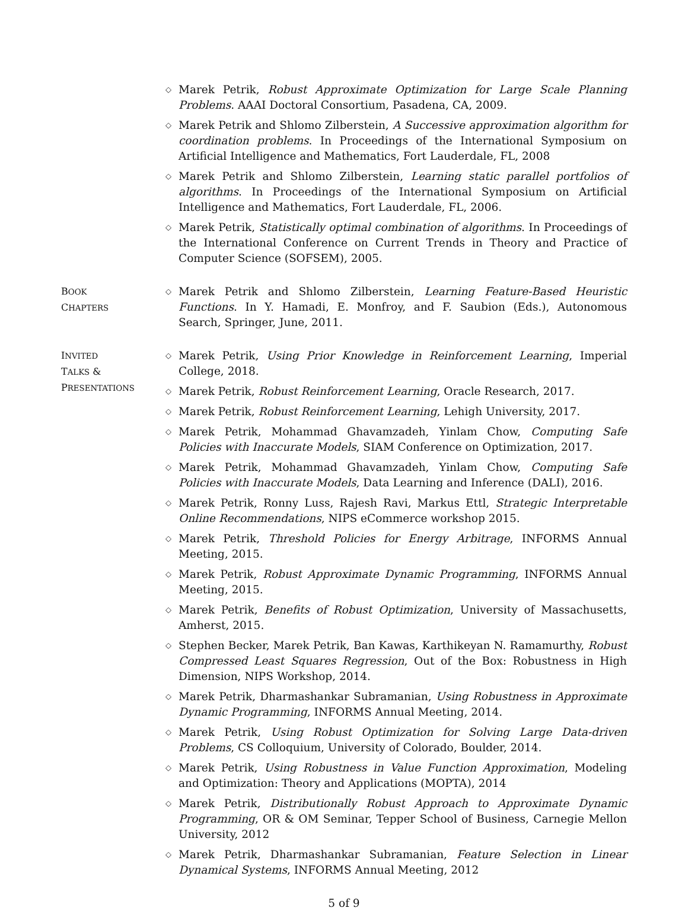◇
Marek Petrik, Robust Approximate Optimization for Large Scale Planning Problems. AAAI Doctoral Consortium, Pasadena, CA, 2009.
◇
Marek Petrik and Shlomo Zilberstein, A Successive approximation algorithm for coordination problems. In Proceedings of the International Symposium on Artificial Intelligence and Mathematics, Fort Lauderdale, FL, 2008
◇
Marek Petrik and Shlomo Zilberstein, Learning static parallel portfolios of algorithms. In Proceedings of the International Symposium on Artificial Intelligence and Mathematics, Fort Lauderdale, FL, 2006.
◇
Marek Petrik, Statistically optimal combination of algorithms. In Proceedings of the International Conference on Current Trends in Theory and Practice of Computer Science (SOFSEM), 2005.
BOOK
CHAPTERS
◇
Marek Petrik and Shlomo Zilberstein, Learning Feature-Based Heuristic Functions. In Y. Hamadi, E. Monfroy, and F. Saubion (Eds.), Autonomous Search, Springer, June, 2011.
INVITED
TALKS &
PRESENTATIONS
◇
Marek Petrik, Using Prior Knowledge in Reinforcement Learning, Imperial College, 2018.
◇
Marek Petrik, Robust Reinforcement Learning, Oracle Research, 2017.
◇
Marek Petrik, Robust Reinforcement Learning, Lehigh University, 2017.
◇
Marek Petrik, Mohammad Ghavamzadeh, Yinlam Chow, Computing Safe Policies with Inaccurate Models, SIAM Conference on Optimization, 2017.
◇
Marek Petrik, Mohammad Ghavamzadeh, Yinlam Chow, Computing Safe Policies with Inaccurate Models, Data Learning and Inference (DALI), 2016.
◇
Marek Petrik, Ronny Luss, Rajesh Ravi, Markus Ettl, Strategic Interpretable Online Recommendations, NIPS eCommerce workshop 2015.
◇
Marek Petrik, Threshold Policies for Energy Arbitrage, INFORMS Annual Meeting, 2015.
◇
Marek Petrik, Robust Approximate Dynamic Programming, INFORMS Annual Meeting, 2015.
◇
Marek Petrik, Benefits of Robust Optimization, University of Massachusetts, Amherst, 2015.
◇
Stephen Becker, Marek Petrik, Ban Kawas, Karthikeyan N. Ramamurthy, Robust Compressed Least Squares Regression, Out of the Box: Robustness in High Dimension, NIPS Workshop, 2014.
◇
Marek Petrik, Dharmashankar Subramanian, Using Robustness in Approximate Dynamic Programming, INFORMS Annual Meeting, 2014.
◇
Marek Petrik, Using Robust Optimization for Solving Large Data-driven Problems, CS Colloquium, University of Colorado, Boulder, 2014.
◇
Marek Petrik, Using Robustness in Value Function Approximation, Modeling and Optimization: Theory and Applications (MOPTA), 2014
◇
Marek Petrik, Distributionally Robust Approach to Approximate Dynamic Programming, OR & OM Seminar, Tepper School of Business, Carnegie Mellon University, 2012
◇
Marek Petrik, Dharmashankar Subramanian, Feature Selection in Linear Dynamical Systems, INFORMS Annual Meeting, 2012
5 of 9